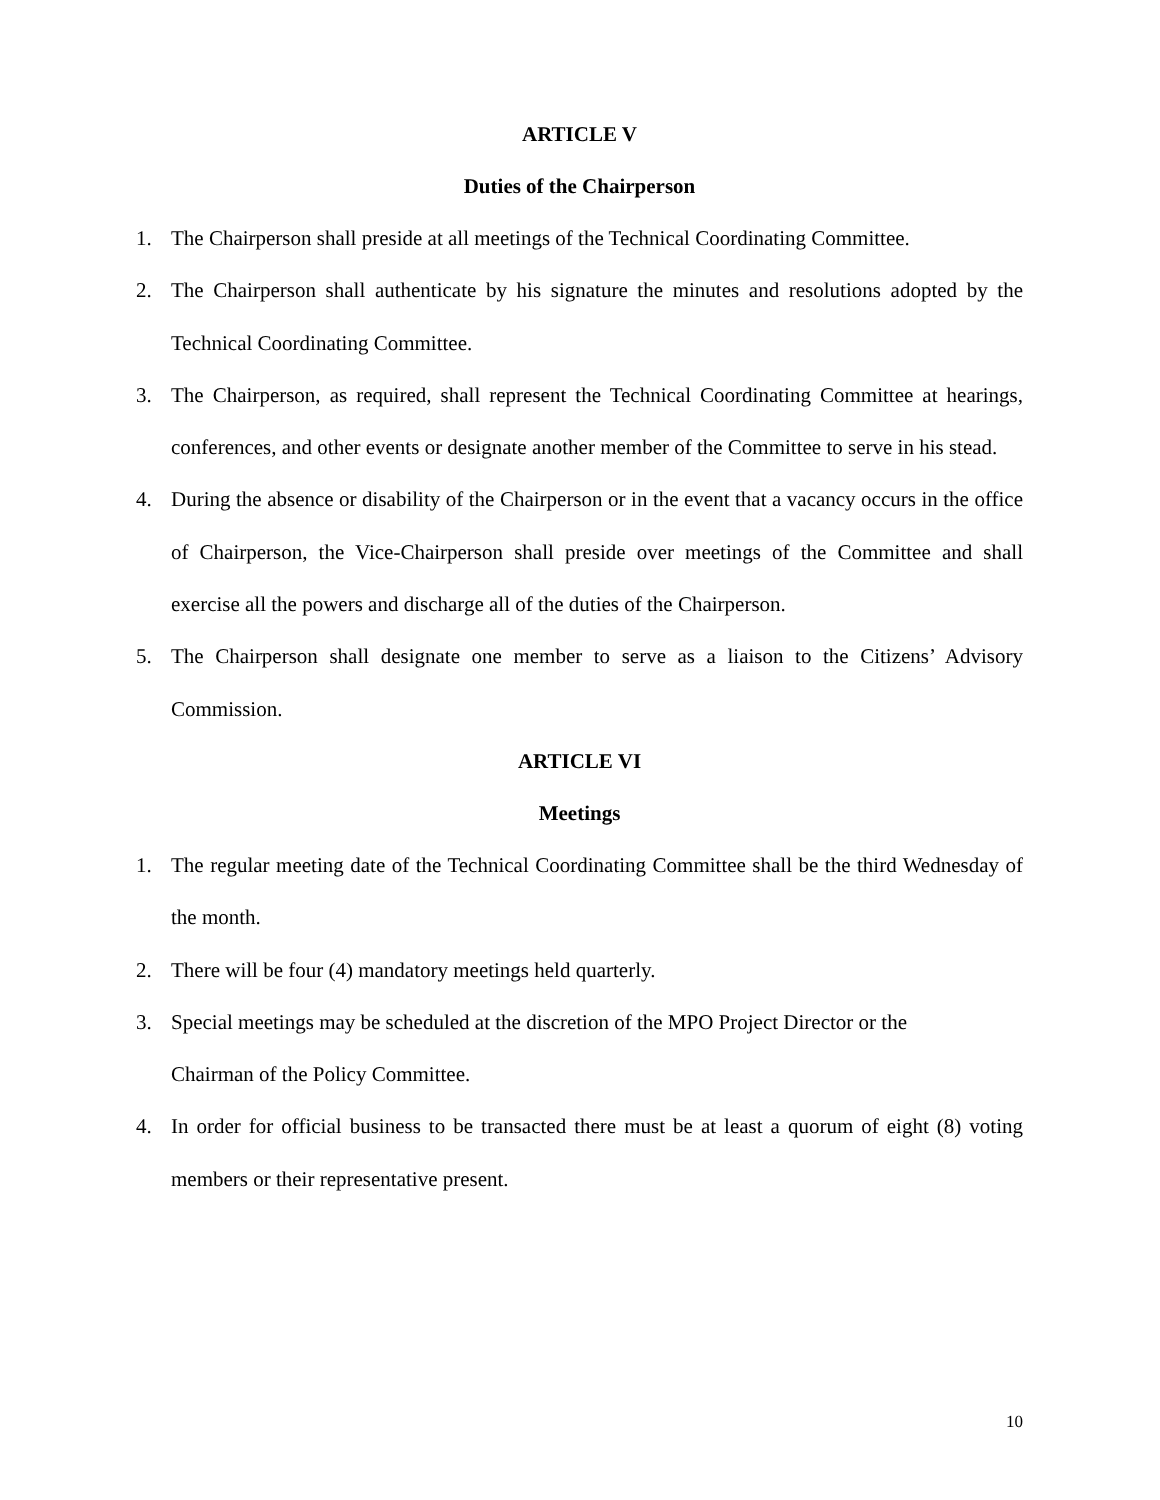ARTICLE V
Duties of the Chairperson
1. The Chairperson shall preside at all meetings of the Technical Coordinating Committee.
2. The Chairperson shall authenticate by his signature the minutes and resolutions adopted by the Technical Coordinating Committee.
3. The Chairperson, as required, shall represent the Technical Coordinating Committee at hearings, conferences, and other events or designate another member of the Committee to serve in his stead.
4. During the absence or disability of the Chairperson or in the event that a vacancy occurs in the office of Chairperson, the Vice-Chairperson shall preside over meetings of the Committee and shall exercise all the powers and discharge all of the duties of the Chairperson.
5. The Chairperson shall designate one member to serve as a liaison to the Citizens’ Advisory Commission.
ARTICLE VI
Meetings
1. The regular meeting date of the Technical Coordinating Committee shall be the third Wednesday of the month.
2. There will be four (4) mandatory meetings held quarterly.
3. Special meetings may be scheduled at the discretion of the MPO Project Director or the
Chairman of the Policy Committee.
4. In order for official business to be transacted there must be at least a quorum of eight (8) voting members or their representative present.
10